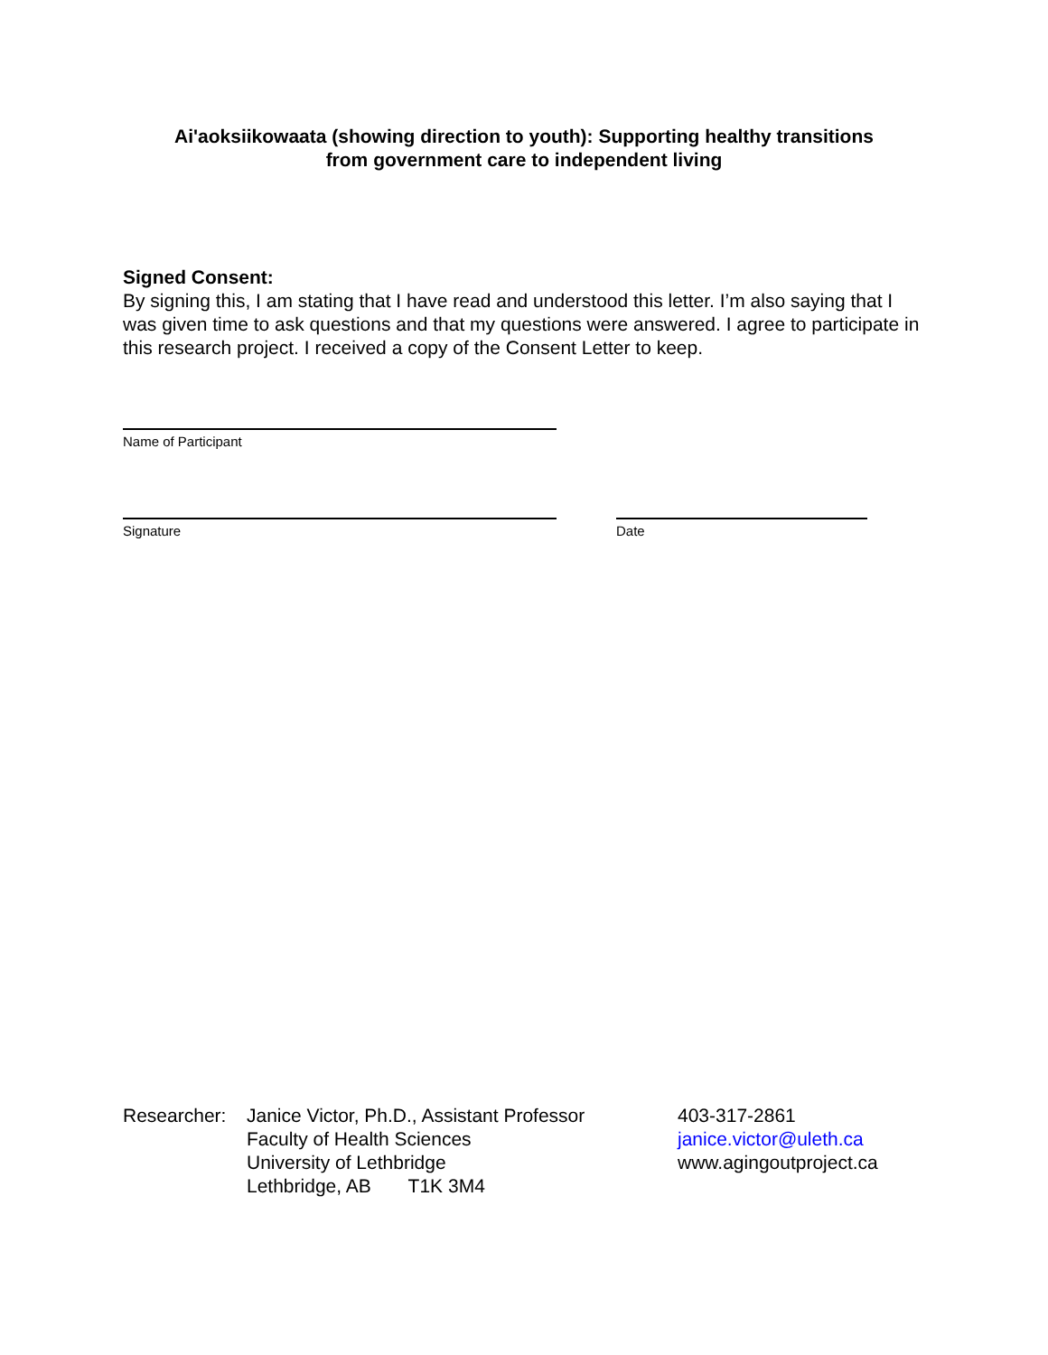Ai'aoksiikowaata (showing direction to youth): Supporting healthy transitions
from government care to independent living
Signed Consent:
By signing this, I am stating that I have read and understood this letter. I’m also saying that I was given time to ask questions and that my questions were answered. I agree to participate in this research project. I received a copy of the Consent Letter to keep.
Name of Participant
Signature Date
Researcher:
Janice Victor, Ph.D., Assistant Professor
Faculty of Health Sciences
University of Lethbridge
Lethbridge, AB T1K 3M4
403-317-2861
janice.victor@uleth.ca
www.agingoutproject.ca